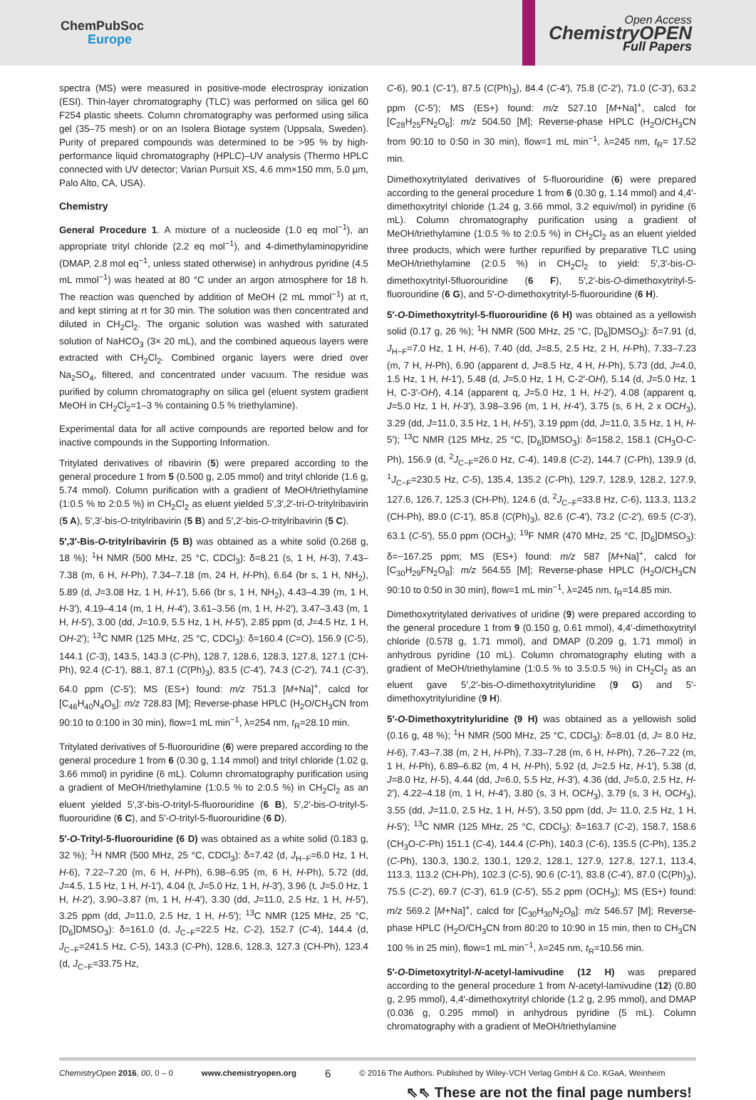ChemPubSoc
Europe
Open Access
ChemistryOPEN
Full Papers
spectra (MS) were measured in positive-mode electrospray ionization (ESI). Thin-layer chromatography (TLC) was performed on silica gel 60 F254 plastic sheets. Column chromatography was performed using silica gel (35–75 mesh) or on an Isolera Biotage system (Uppsala, Sweden). Purity of prepared compounds was determined to be >95 % by high-performance liquid chromatography (HPLC)–UV analysis (Thermo HPLC connected with UV detector; Varian Pursuit XS, 4.6 mm×150 mm, 5.0 µm, Palo Alto, CA, USA).
Chemistry
General Procedure 1. A mixture of a nucleoside (1.0 eq mol<sup>−1</sup>), an appropriate trityl chloride (2.2 eq mol<sup>−1</sup>), and 4-dimethylaminopyridine (DMAP, 2.8 mol eq<sup>−1</sup>, unless stated otherwise) in anhydrous pyridine (4.5 mL mmol<sup>−1</sup>) was heated at 80 °C under an argon atmosphere for 18 h. The reaction was quenched by addition of MeOH (2 mL mmol<sup>−1</sup>) at rt, and kept stirring at rt for 30 min. The solution was then concentrated and diluted in CH<sub>2</sub>Cl<sub>2</sub>. The organic solution was washed with saturated solution of NaHCO<sub>3</sub> (3× 20 mL), and the combined aqueous layers were extracted with CH<sub>2</sub>Cl<sub>2</sub>. Combined organic layers were dried over Na<sub>2</sub>SO<sub>4</sub>, filtered, and concentrated under vacuum. The residue was purified by column chromatography on silica gel (eluent system gradient MeOH in CH<sub>2</sub>Cl<sub>2</sub>=1–3 % containing 0.5 % triethylamine).
Experimental data for all active compounds are reported below and for inactive compounds in the Supporting Information.
Tritylated derivatives of ribavirin (5) were prepared according to the general procedure 1 from 5 (0.500 g, 2.05 mmol) and trityl chloride (1.6 g, 5.74 mmol). Column purification with a gradient of MeOH/triethylamine (1:0.5 % to 2:0.5 %) in CH<sub>2</sub>Cl<sub>2</sub> as eluent yielded 5′,3′,2′-tri-O-tritylribavirin (5 A), 5′,3′-bis-O-tritylribavirin (5 B) and 5′,2′-bis-O-tritylribavirin (5 C).
5′,3′-Bis-O-tritylribavirin (5 B) was obtained as a white solid (0.268 g, 18 %); <sup>1</sup>H NMR (500 MHz, 25 °C, CDCl<sub>3</sub>): δ=8.21 (s, 1 H, H-3), 7.43–7.38 (m, 6 H, H-Ph), 7.34–7.18 (m, 24 H, H-Ph), 6.64 (br s, 1 H, NH<sub>2</sub>), 5.89 (d, J=3.08 Hz, 1 H, H-1′), 5.66 (br s, 1 H, NH<sub>2</sub>), 4.43–4.39 (m, 1 H, H-3′), 4.19–4.14 (m, 1 H, H-4′), 3.61–3.56 (m, 1 H, H-2′), 3.47–3.43 (m, 1 H, H-5′), 3.00 (dd, J=10.9, 5.5 Hz, 1 H, H-5′), 2.85 ppm (d, J=4.5 Hz, 1 H, OH-2′); <sup>13</sup>C NMR (125 MHz, 25 °C, CDCl<sub>3</sub>): δ=160.4 (C=O), 156.9 (C-5), 144.1 (C-3), 143.5, 143.3 (C-Ph), 128.7, 128.6, 128.3, 127.8, 127.1 (CH-Ph), 92.4 (C-1′), 88.1, 87.1 (C(Ph)<sub>3</sub>), 83.5 (C-4′), 74.3 (C-2′), 74.1 (C-3′), 64.0 ppm (C-5′); MS (ES+) found: m/z 751.3 [M+Na]<sup>+</sup>, calcd for [C<sub>46</sub>H<sub>40</sub>N<sub>4</sub>O<sub>5</sub>]: m/z 728.83 [M]; Reverse-phase HPLC (H<sub>2</sub>O/CH<sub>3</sub>CN from 90:10 to 0:100 in 30 min), flow=1 mL min<sup>−1</sup>, λ=254 nm, t<sub>R</sub>=28.10 min.
Tritylated derivatives of 5-fluorouridine (6) were prepared according to the general procedure 1 from 6 (0.30 g, 1.14 mmol) and trityl chloride (1.02 g, 3.66 mmol) in pyridine (6 mL). Column chromatography purification using a gradient of MeOH/triethylamine (1:0.5 % to 2:0.5 %) in CH<sub>2</sub>Cl<sub>2</sub> as an eluent yielded 5′,3′-bis-O-trityl-5-fluorouridine (6 B), 5′,2′-bis-O-trityl-5-fluorouridine (6 C), and 5′-O-trityl-5-fluorouridine (6 D).
5′-O-Trityl-5-fluorouridine (6 D) was obtained as a white solid (0.183 g, 32 %); <sup>1</sup>H NMR (500 MHz, 25 °C, CDCl<sub>3</sub>): δ=7.42 (d, J<sub>H−F</sub>=6.0 Hz, 1 H, H-6), 7.22–7.20 (m, 6 H, H-Ph), 6.98–6.95 (m, 6 H, H-Ph), 5.72 (dd, J=4.5, 1.5 Hz, 1 H, H-1′), 4.04 (t, J=5.0 Hz, 1 H, H-3′), 3.96 (t, J=5.0 Hz, 1 H, H-2′), 3.90–3.87 (m, 1 H, H-4′), 3.30 (dd, J=11.0, 2.5 Hz, 1 H, H-5′), 3.25 ppm (dd, J=11.0, 2.5 Hz, 1 H, H-5′); <sup>13</sup>C NMR (125 MHz, 25 °C, [D<sub>6</sub>]DMSO<sub>3</sub>): δ=161.0 (d, J<sub>C−F</sub>=22.5 Hz, C-2), 152.7 (C-4), 144.4 (d, J<sub>C−F</sub>=241.5 Hz, C-5), 143.3 (C-Ph), 128.6, 128.3, 127.3 (CH-Ph), 123.4 (d, J<sub>C−F</sub>=33.75 Hz,
C-6), 90.1 (C-1′), 87.5 (C(Ph)<sub>3</sub>), 84.4 (C-4′), 75.8 (C-2′), 71.0 (C-3′), 63.2 ppm (C-5′); MS (ES+) found: m/z 527.10 [M+Na]<sup>+</sup>, calcd for [C<sub>28</sub>H<sub>25</sub>FN<sub>2</sub>O<sub>6</sub>]: m/z 504.50 [M]; Reverse-phase HPLC (H<sub>2</sub>O/CH<sub>3</sub>CN from 90:10 to 0:50 in 30 min), flow=1 mL min<sup>−1</sup>, λ=245 nm, t<sub>R</sub>= 17.52 min.
Dimethoxytritylated derivatives of 5-fluorouridine (6) were prepared according to the general procedure 1 from 6 (0.30 g, 1.14 mmol) and 4,4′-dimethoxytrityl chloride (1.24 g, 3.66 mmol, 3.2 equiv/mol) in pyridine (6 mL). Column chromatography purification using a gradient of MeOH/triethylamine (1:0.5 % to 2:0.5 %) in CH<sub>2</sub>Cl<sub>2</sub> as an eluent yielded three products, which were further repurified by preparative TLC using MeOH/triethylamine (2:0.5 %) in CH<sub>2</sub>Cl<sub>2</sub> to yield: 5′,3′-bis-O-dimethoxytrityl-5fluorouridine (6 F), 5′,2′-bis-O-dimethoxytrityl-5-fluorouridine (6 G), and 5′-O-dimethoxytrityl-5-fluorouridine (6 H).
5′-O-Dimethoxytrityl-5-fluorouridine (6 H) was obtained as a yellowish solid (0.17 g, 26 %); <sup>1</sup>H NMR (500 MHz, 25 °C, [D<sub>6</sub>]DMSO<sub>3</sub>): δ=7.91 (d, J<sub>H−F</sub>=7.0 Hz, 1 H, H-6), 7.40 (dd, J=8.5, 2.5 Hz, 2 H, H-Ph), 7.33–7.23 (m, 7 H, H-Ph), 6.90 (apparent d, J=8.5 Hz, 4 H, H-Ph), 5.73 (dd, J=4.0, 1.5 Hz, 1 H, H-1′), 5.48 (d, J=5.0 Hz, 1 H, C-2′-OH), 5.14 (d, J=5.0 Hz, 1 H, C-3′-OH), 4.14 (apparent q, J=5.0 Hz, 1 H, H-2′), 4.08 (apparent q, J=5.0 Hz, 1 H, H-3′), 3.98–3.96 (m, 1 H, H-4′), 3.75 (s, 6 H, 2 x OCH<sub>3</sub>), 3.29 (dd, J=11.0, 3.5 Hz, 1 H, H-5′), 3.19 ppm (dd, J=11.0, 3.5 Hz, 1 H, H-5′); <sup>13</sup>C NMR (125 MHz, 25 °C, [D<sub>6</sub>]DMSO<sub>3</sub>): δ=158.2, 158.1 (CH<sub>3</sub>O-C-Ph), 156.9 (d, <sup>2</sup>J<sub>C−F</sub>=26.0 Hz, C-4), 149.8 (C-2), 144.7 (C-Ph), 139.9 (d, <sup>1</sup>J<sub>C−F</sub>=230.5 Hz, C-5), 135.4, 135.2 (C-Ph), 129.7, 128.9, 128.2, 127.9, 127.6, 126.7, 125.3 (CH-Ph), 124.6 (d, <sup>2</sup>J<sub>C−F</sub>=33.8 Hz, C-6), 113.3, 113.2 (CH-Ph), 89.0 (C-1′), 85.8 (C(Ph)<sub>3</sub>), 82.6 (C-4′), 73.2 (C-2′), 69.5 (C-3′), 63.1 (C-5′), 55.0 ppm (OCH<sub>3</sub>); <sup>19</sup>F NMR (470 MHz, 25 °C, [D<sub>6</sub>]DMSO<sub>3</sub>): δ=−167.25 ppm; MS (ES+) found: m/z 587 [M+Na]<sup>+</sup>, calcd for [C<sub>30</sub>H<sub>29</sub>FN<sub>2</sub>O<sub>8</sub>]: m/z 564.55 [M]; Reverse-phase HPLC (H<sub>2</sub>O/CH<sub>3</sub>CN 90:10 to 0:50 in 30 min), flow=1 mL min<sup>−1</sup>, λ=245 nm, t<sub>R</sub>=14.85 min.
Dimethoxytritylated derivatives of uridine (9) were prepared according to the general procedure 1 from 9 (0.150 g, 0.61 mmol), 4,4′-dimethoxytrityl chloride (0.578 g, 1.71 mmol), and DMAP (0.209 g, 1.71 mmol) in anhydrous pyridine (10 mL). Column chromatography eluting with a gradient of MeOH/triethylamine (1:0.5 % to 3.5:0.5 %) in CH<sub>2</sub>Cl<sub>2</sub> as an eluent gave 5′,2′-bis-O-dimethoxytrityluridine (9 G) and 5′-dimethoxytrityluridine (9 H).
5′-O-Dimethoxytrityluridine (9 H) was obtained as a yellowish solid (0.16 g, 48 %); <sup>1</sup>H NMR (500 MHz, 25 °C, CDCl<sub>3</sub>): δ=8.01 (d, J= 8.0 Hz, H-6), 7.43–7.38 (m, 2 H, H-Ph), 7.33–7.28 (m, 6 H, H-Ph), 7.26–7.22 (m, 1 H, H-Ph), 6.89–6.82 (m, 4 H, H-Ph), 5.92 (d, J=2.5 Hz, H-1′), 5.38 (d, J=8.0 Hz, H-5), 4.44 (dd, J=6.0, 5.5 Hz, H-3′), 4.36 (dd, J=5.0, 2.5 Hz, H-2′), 4.22–4.18 (m, 1 H, H-4′), 3.80 (s, 3 H, OCH<sub>3</sub>), 3.79 (s, 3 H, OCH<sub>3</sub>), 3.55 (dd, J=11.0, 2.5 Hz, 1 H, H-5′), 3.50 ppm (dd, J= 11.0, 2.5 Hz, 1 H, H-5′); <sup>13</sup>C NMR (125 MHz, 25 °C, CDCl<sub>3</sub>): δ=163.7 (C-2), 158.7, 158.6 (CH<sub>3</sub>O-C-Ph) 151.1 (C-4), 144.4 (C-Ph), 140.3 (C-6), 135.5 (C-Ph), 135.2 (C-Ph), 130.3, 130.2, 130.1, 129.2, 128.1, 127.9, 127.8, 127.1, 113.4, 113.3, 113.2 (CH-Ph), 102.3 (C-5), 90.6 (C-1′), 83.8 (C-4′), 87.0 (C(Ph)<sub>3</sub>), 75.5 (C-2′), 69.7 (C-3′), 61.9 (C-5′), 55.2 ppm (OCH<sub>3</sub>); MS (ES+) found: m/z 569.2 [M+Na]<sup>+</sup>, calcd for [C<sub>30</sub>H<sub>30</sub>N<sub>2</sub>O<sub>8</sub>]: m/z 546.57 [M]; Reverse-phase HPLC (H<sub>2</sub>O/CH<sub>3</sub>CN from 80:20 to 10:90 in 15 min, then to CH<sub>3</sub>CN 100 % in 25 min), flow=1 mL min<sup>−1</sup>, λ=245 nm, t<sub>R</sub>=10.56 min.
5′-O-Dimetoxytrityl-N-acetyl-lamivudine (12 H) was prepared according to the general procedure 1 from N-acetyl-lamivudine (12) (0.80 g, 2.95 mmol), 4,4′-dimethoxytrityl chloride (1.2 g, 2.95 mmol), and DMAP (0.036 g, 0.295 mmol) in anhydrous pyridine (5 mL). Column chromatography with a gradient of MeOH/triethylamine
ChemistryOpen 2016, 00, 0 – 0 www.chemistryopen.org 6 © 2016 The Authors. Published by Wiley-VCH Verlag GmbH & Co. KGaA, Weinheim
⇖⇖ These are not the final page numbers!